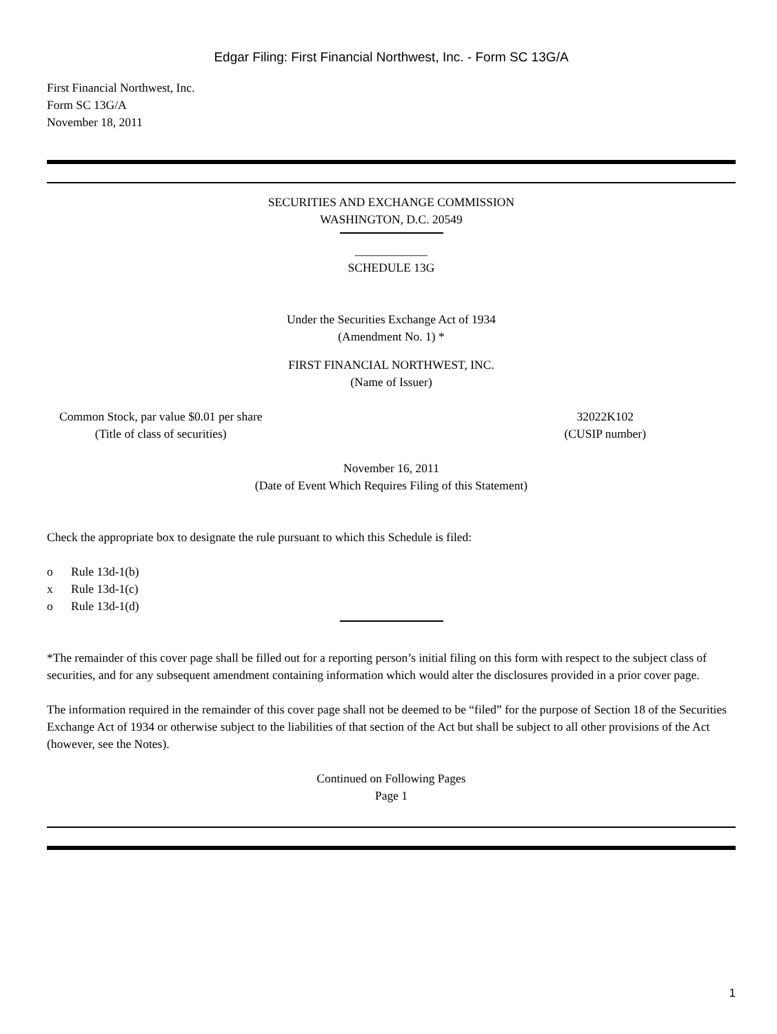Edgar Filing: First Financial Northwest, Inc. - Form SC 13G/A
First Financial Northwest, Inc.
Form SC 13G/A
November 18, 2011
SECURITIES AND EXCHANGE COMMISSION
WASHINGTON, D.C. 20549
____________
SCHEDULE 13G
Under the Securities Exchange Act of 1934
(Amendment No. 1) *
FIRST FINANCIAL NORTHWEST, INC.
(Name of Issuer)
Common Stock, par value $0.01 per share
(Title of class of securities)
32022K102
(CUSIP number)
November 16, 2011
(Date of Event Which Requires Filing of this Statement)
Check the appropriate box to designate the rule pursuant to which this Schedule is filed:
o Rule 13d-1(b)
x Rule 13d-1(c)
o Rule 13d-1(d)
*The remainder of this cover page shall be filled out for a reporting person’s initial filing on this form with respect to the subject class of securities, and for any subsequent amendment containing information which would alter the disclosures provided in a prior cover page.
The information required in the remainder of this cover page shall not be deemed to be “filed” for the purpose of Section 18 of the Securities Exchange Act of 1934 or otherwise subject to the liabilities of that section of the Act but shall be subject to all other provisions of the Act (however, see the Notes).
Continued on Following Pages
Page 1
1